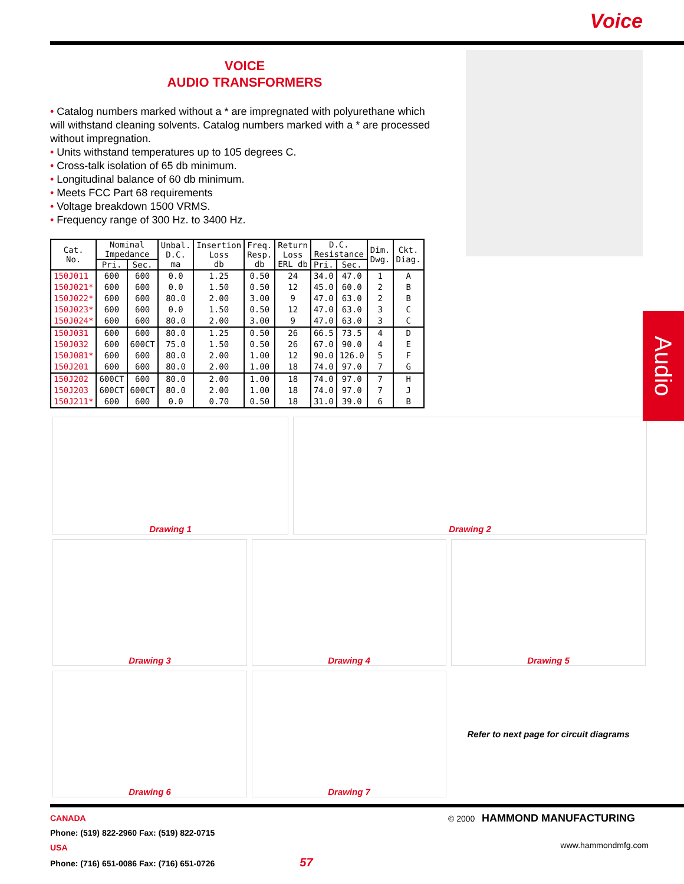Voice
VOICE
AUDIO TRANSFORMERS
• Catalog numbers marked without a * are impregnated with polyurethane which will withstand cleaning solvents. Catalog numbers marked with a * are processed without impregnation.
• Units withstand temperatures up to 105 degrees C.
• Cross-talk isolation of 65 db minimum.
• Longitudinal balance of 60 db minimum.
• Meets FCC Part 68 requirements
• Voltage breakdown 1500 VRMS.
• Frequency range of 300 Hz. to 3400 Hz.
Audio
| Cat. No. | Nominal Impedance | | Unbal. D.C. ma | Insertion Loss db | Freq. Resp. db | Return Loss ERL db | D.C. Resistance | | Dim. Dwg. | Ckt. Diag. |
| --- | --- | --- | --- | --- | --- | --- | --- | --- | --- | --- |
| | Pri. | Sec. | | | | | Pri. | Sec. | | |
| 150J011 | 600 | 600 | 0.0 | 1.25 | 0.50 | 24 | 34.0 | 47.0 | 1 | A |
| 150J021* | 600 | 600 | 0.0 | 1.50 | 0.50 | 12 | 45.0 | 60.0 | 2 | B |
| 150J022* | 600 | 600 | 80.0 | 2.00 | 3.00 | 9 | 47.0 | 63.0 | 2 | B |
| 150J023* | 600 | 600 | 0.0 | 1.50 | 0.50 | 12 | 47.0 | 63.0 | 3 | C |
| 150J024* | 600 | 600 | 80.0 | 2.00 | 3.00 | 9 | 47.0 | 63.0 | 3 | C |
| 150J031 | 600 | 600 | 80.0 | 1.25 | 0.50 | 26 | 66.5 | 73.5 | 4 | D |
| 150J032 | 600 | 600CT | 75.0 | 1.50 | 0.50 | 26 | 67.0 | 90.0 | 4 | E |
| 150J081* | 600 | 600 | 80.0 | 2.00 | 1.00 | 12 | 90.0 | 126.0 | 5 | F |
| 150J201 | 600 | 600 | 80.0 | 2.00 | 1.00 | 18 | 74.0 | 97.0 | 7 | G |
| 150J202 | 600CT | 600 | 80.0 | 2.00 | 1.00 | 18 | 74.0 | 97.0 | 7 | H |
| 150J203 | 600CT | 600CT | 80.0 | 2.00 | 1.00 | 18 | 74.0 | 97.0 | 7 | J |
| 150J211* | 600 | 600 | 0.0 | 0.70 | 0.50 | 18 | 31.0 | 39.0 | 6 | B |
Drawing 1
Drawing 2
Drawing 3
Drawing 4
Drawing 5
Drawing 6
Drawing 7
Refer to next page for circuit diagrams
© 2000 HAMMOND MANUFACTURING
www.hammondmfg.com
CANADA
Phone: (519) 822-2960 Fax: (519) 822-0715
USA
Phone: (716) 651-0086 Fax: (716) 651-0726 57